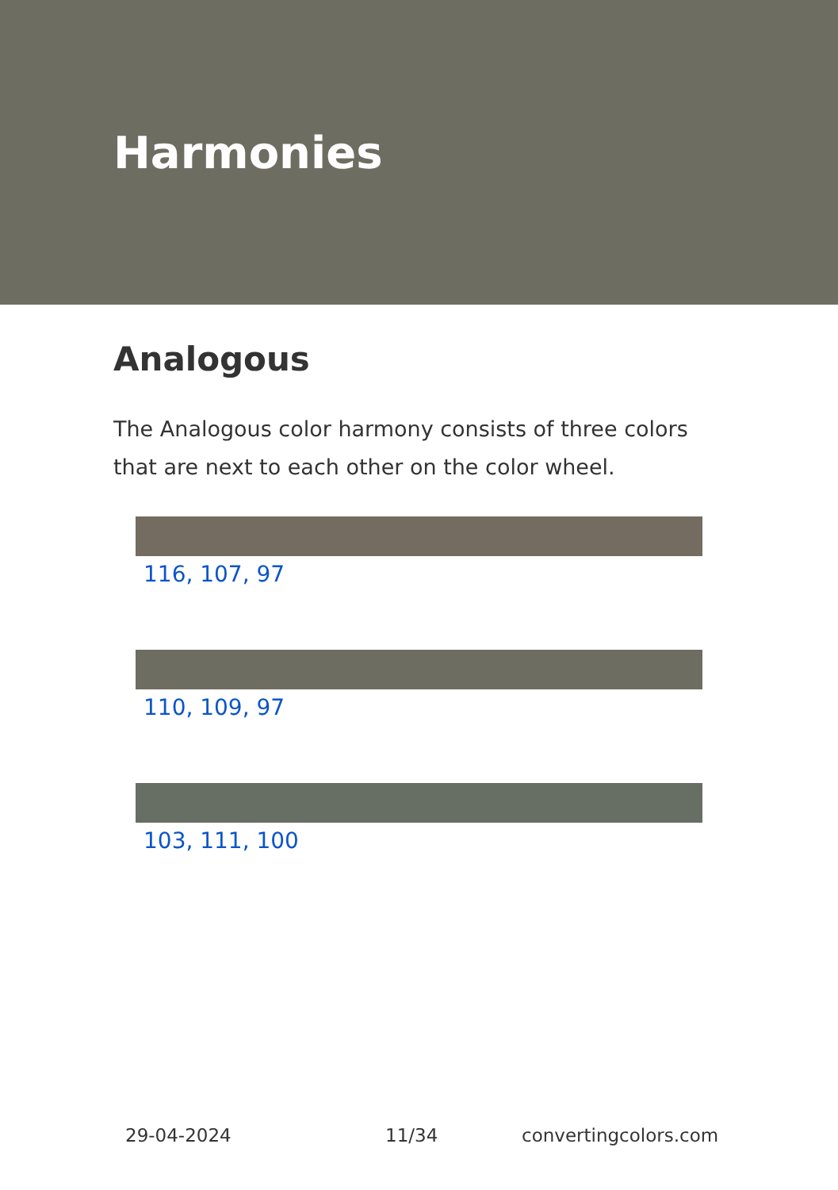Harmonies
Analogous
The Analogous color harmony consists of three colors that are next to each other on the color wheel.
116, 107, 97
110, 109, 97
103, 111, 100
29-04-2024 11/34 convertingcolors.com